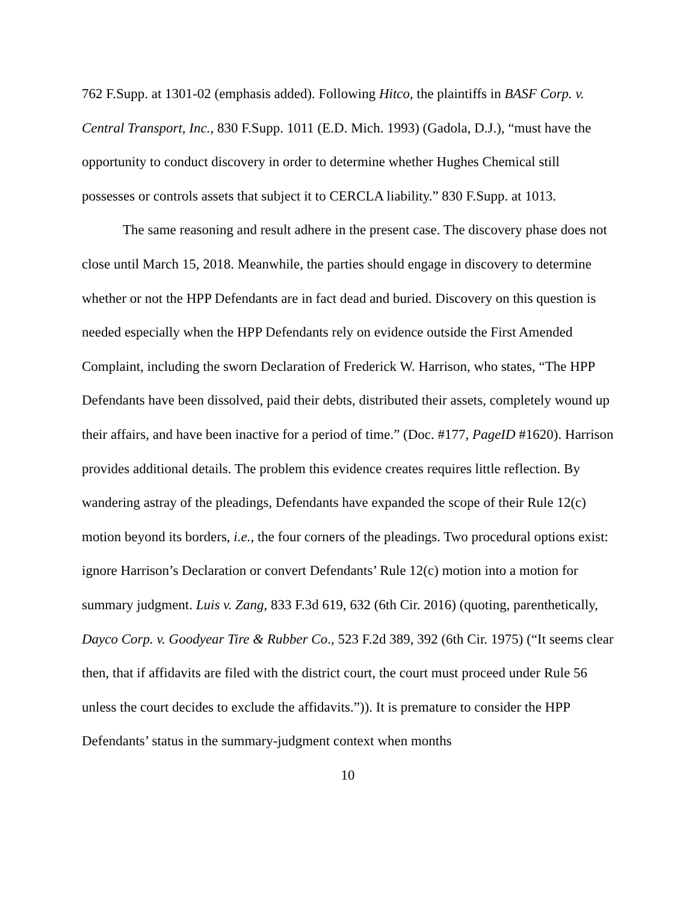762 F.Supp. at 1301-02 (emphasis added). Following Hitco, the plaintiffs in BASF Corp. v. Central Transport, Inc., 830 F.Supp. 1011 (E.D. Mich. 1993) (Gadola, D.J.), “must have the opportunity to conduct discovery in order to determine whether Hughes Chemical still possesses or controls assets that subject it to CERCLA liability.” 830 F.Supp. at 1013.
The same reasoning and result adhere in the present case. The discovery phase does not close until March 15, 2018. Meanwhile, the parties should engage in discovery to determine whether or not the HPP Defendants are in fact dead and buried. Discovery on this question is needed especially when the HPP Defendants rely on evidence outside the First Amended Complaint, including the sworn Declaration of Frederick W. Harrison, who states, “The HPP Defendants have been dissolved, paid their debts, distributed their assets, completely wound up their affairs, and have been inactive for a period of time.” (Doc. #177, PageID #1620). Harrison provides additional details. The problem this evidence creates requires little reflection. By wandering astray of the pleadings, Defendants have expanded the scope of their Rule 12(c) motion beyond its borders, i.e., the four corners of the pleadings. Two procedural options exist: ignore Harrison’s Declaration or convert Defendants’ Rule 12(c) motion into a motion for summary judgment. Luis v. Zang, 833 F.3d 619, 632 (6th Cir. 2016) (quoting, parenthetically, Dayco Corp. v. Goodyear Tire & Rubber Co., 523 F.2d 389, 392 (6th Cir. 1975) (“It seems clear then, that if affidavits are filed with the district court, the court must proceed under Rule 56 unless the court decides to exclude the affidavits.”)). It is premature to consider the HPP Defendants’ status in the summary-judgment context when months
10